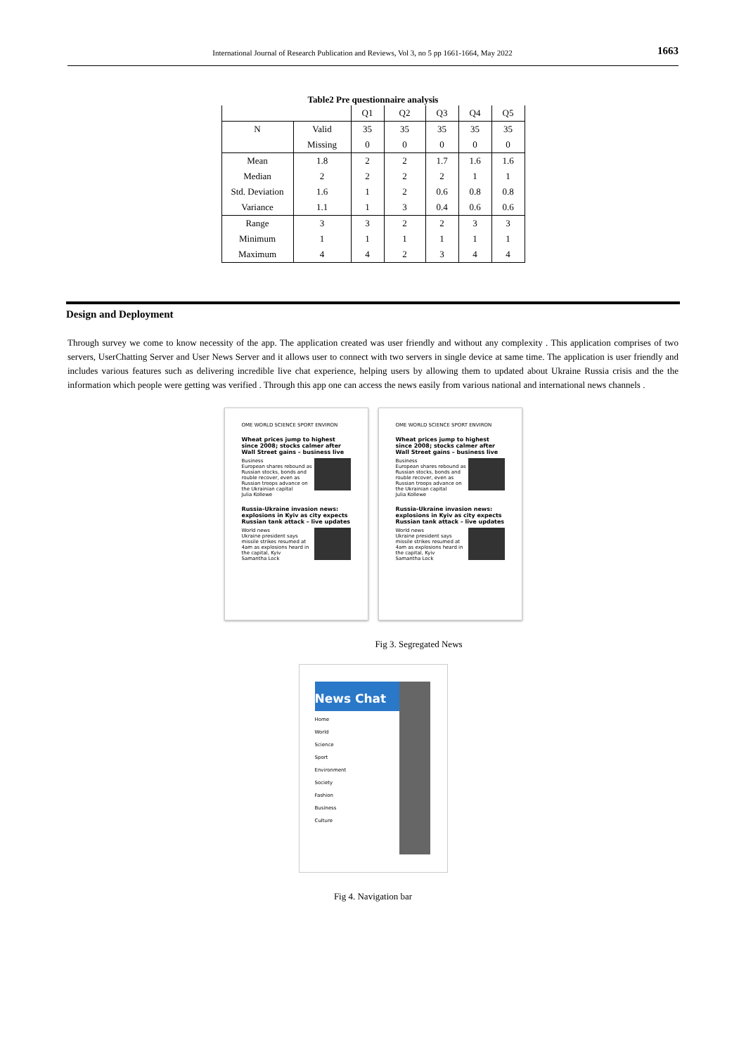International Journal of Research Publication and Reviews, Vol 3, no 5 pp 1661-1664, May 2022 1663
Table2 Pre questionnaire analysis
| | | Q1 | Q2 | Q3 | Q4 | Q5 |
| --- | --- | --- | --- | --- | --- | --- |
| N | Valid | 35 | 35 | 35 | 35 | 35 |
| | Missing | 0 | 0 | 0 | 0 | 0 |
| Mean | 1.8 | 2 | 2 | 1.7 | 1.6 | 1.6 |
| Median | 2 | 2 | 2 | 2 | 1 | 1 |
| Std. Deviation | 1.6 | 1 | 2 | 0.6 | 0.8 | 0.8 |
| Variance | 1.1 | 1 | 3 | 0.4 | 0.6 | 0.6 |
| Range | 3 | 3 | 2 | 2 | 3 | 3 |
| Minimum | 1 | 1 | 1 | 1 | 1 | 1 |
| Maximum | 4 | 4 | 2 | 3 | 4 | 4 |
Design and Deployment
Through survey we come to know necessity of the app. The application created was user friendly and without any complexity . This application comprises of two servers, UserChatting Server and User News Server and it allows user to connect with two servers in single device at same time. The application is user friendly and includes various features such as delivering incredible live chat experience, helping users by allowing them to updated about Ukraine Russia crisis and the the information which people were getting was verified . Through this app one can access the news easily from various national and international news channels .
OME WORLD SCIENCE SPORT ENVIRON
Wheat prices jump to highest since 2008; stocks calmer after Wall Street gains – business live
Business
European shares rebound as Russian stocks, bonds and rouble recover, even as Russian troops advance on the Ukrainian capital
Julia Kollewe
Russia-Ukraine invasion news: explosions in Kyiv as city expects Russian tank attack – live updates
World news
Ukraine president says missile strikes resumed at 4am as explosions heard in the capital, Kyiv
Samantha Lock
OME WORLD SCIENCE SPORT ENVIRON
Wheat prices jump to highest since 2008; stocks calmer after Wall Street gains – business live
Business
European shares rebound as Russian stocks, bonds and rouble recover, even as Russian troops advance on the Ukrainian capital
Julia Kollewe
Russia-Ukraine invasion news: explosions in Kyiv as city expects Russian tank attack – live updates
World news
Ukraine president says missile strikes resumed at 4am as explosions heard in the capital, Kyiv
Samantha Lock
Fig 3. Segregated News
News Chat
Home
World
Science
Sport
Environment
Society
Fashion
Business
Culture
Fig 4. Navigation bar